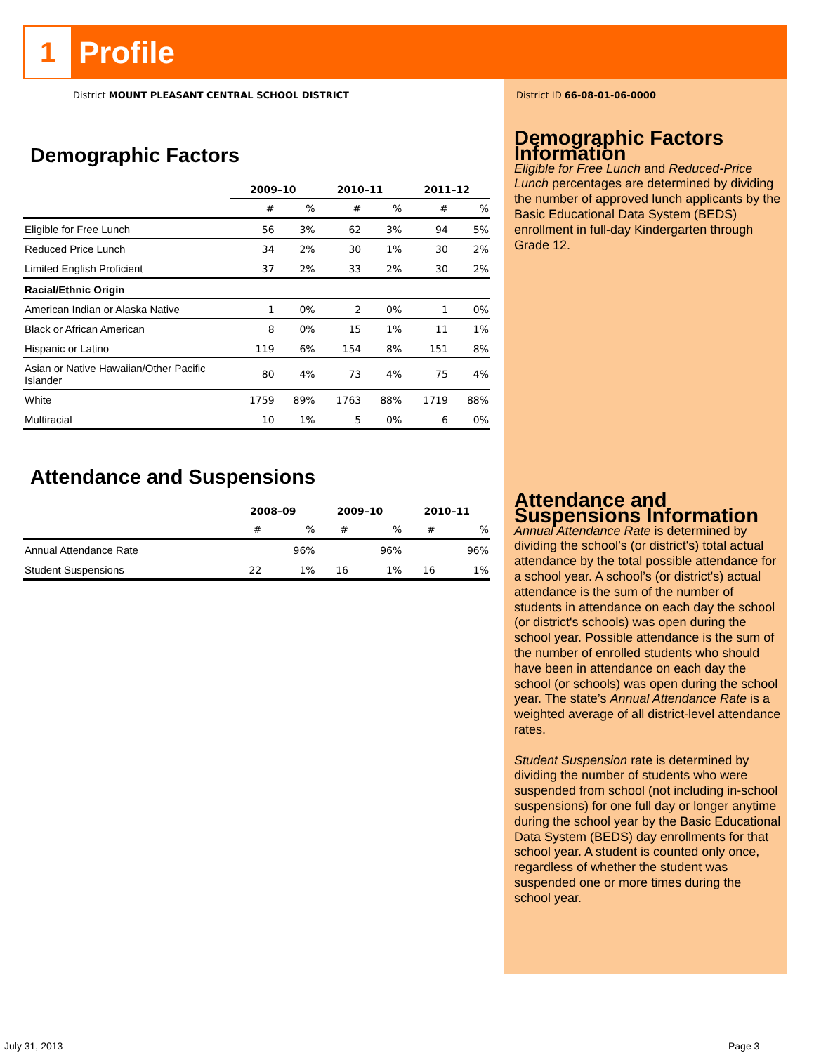1 Profile
District MOUNT PLEASANT CENTRAL SCHOOL DISTRICT
District ID 66-08-01-06-0000
Demographic Factors
| | 2009–10 | | 2010–11 | | 2011–12 | |
| | # | % | # | % | # | % |
| Eligible for Free Lunch | 56 | 3% | 62 | 3% | 94 | 5% |
| Reduced Price Lunch | 34 | 2% | 30 | 1% | 30 | 2% |
| Limited English Proficient | 37 | 2% | 33 | 2% | 30 | 2% |
| Racial/Ethnic Origin | | | | | | |
| American Indian or Alaska Native | 1 | 0% | 2 | 0% | 1 | 0% |
| Black or African American | 8 | 0% | 15 | 1% | 11 | 1% |
| Hispanic or Latino | 119 | 6% | 154 | 8% | 151 | 8% |
| Asian or Native Hawaiian/Other Pacific Islander | 80 | 4% | 73 | 4% | 75 | 4% |
| White | 1759 | 89% | 1763 | 88% | 1719 | 88% |
| Multiracial | 10 | 1% | 5 | 0% | 6 | 0% |
Attendance and Suspensions
| | 2008–09 | | 2009–10 | | 2010–11 | |
| | # | % | # | % | # | % |
| Annual Attendance Rate | | 96% | | 96% | | 96% |
| Student Suspensions | 22 | 1% | 16 | 1% | 16 | 1% |
Demographic Factors Information
Eligible for Free Lunch and Reduced-Price Lunch percentages are determined by dividing the number of approved lunch applicants by the Basic Educational Data System (BEDS) enrollment in full-day Kindergarten through Grade 12.
Attendance and Suspensions Information
Annual Attendance Rate is determined by dividing the school’s (or district's) total actual attendance by the total possible attendance for a school year. A school’s (or district's) actual attendance is the sum of the number of students in attendance on each day the school (or district's schools) was open during the school year. Possible attendance is the sum of the number of enrolled students who should have been in attendance on each day the school (or schools) was open during the school year. The state’s Annual Attendance Rate is a weighted average of all district-level attendance rates.
Student Suspension rate is determined by dividing the number of students who were suspended from school (not including in-school suspensions) for one full day or longer anytime during the school year by the Basic Educational Data System (BEDS) day enrollments for that school year. A student is counted only once, regardless of whether the student was suspended one or more times during the school year.
July 31, 2013 Page 3